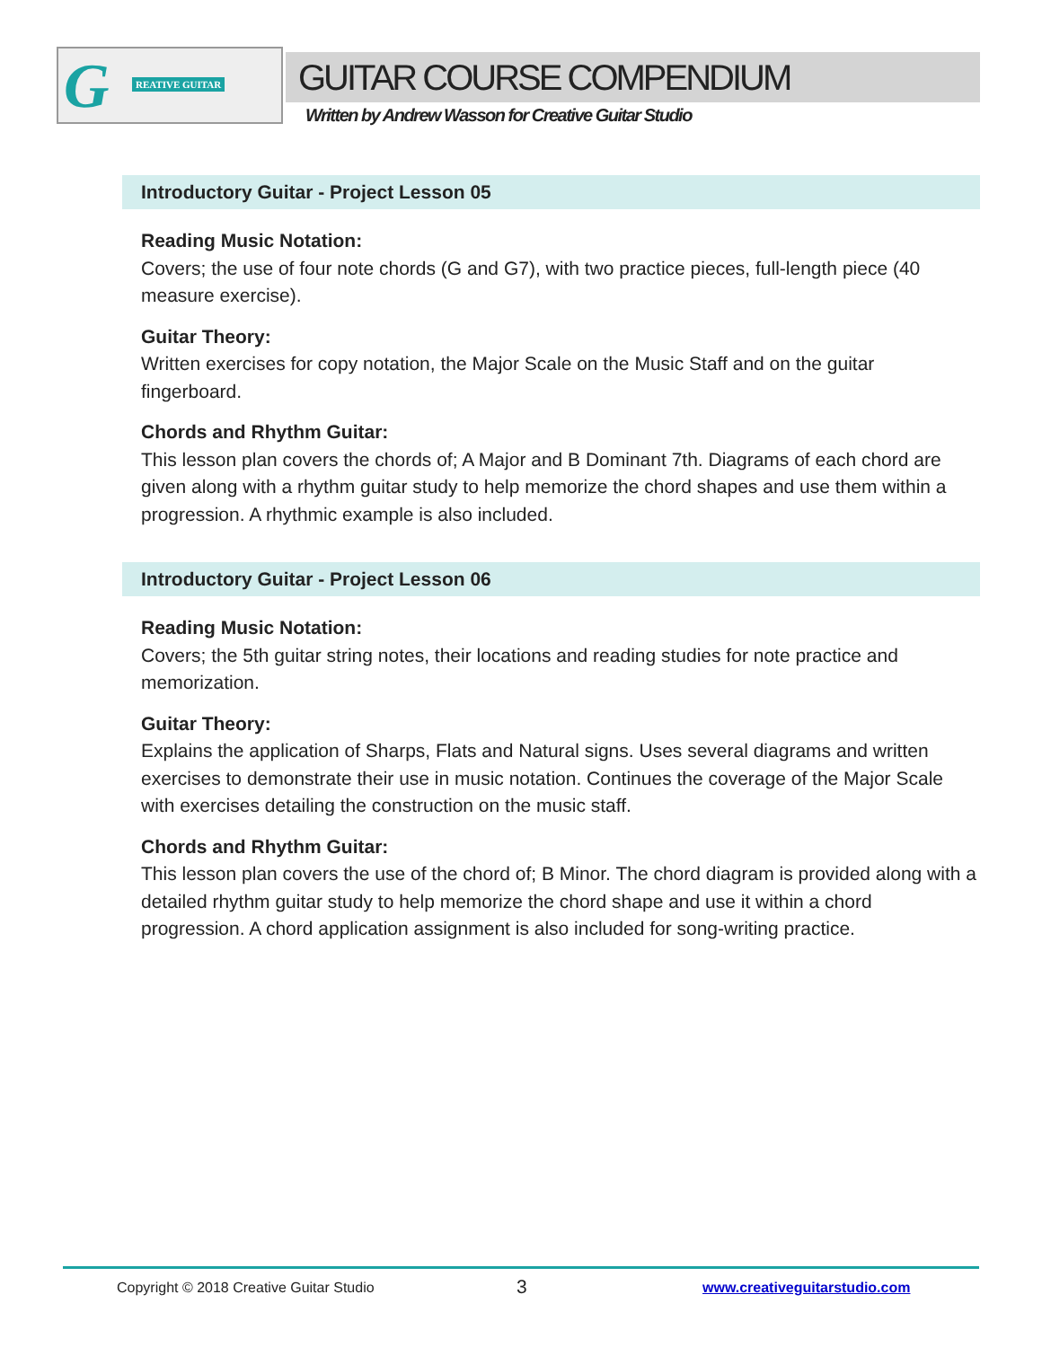G REATIVE GUITAR
GUITAR COURSE COMPENDIUM
Written by Andrew Wasson for Creative Guitar Studio
Introductory Guitar - Project Lesson 05
Reading Music Notation:
Covers; the use of four note chords (G and G7), with two practice pieces, full-length piece (40 measure exercise).
Guitar Theory:
Written exercises for copy notation, the Major Scale on the Music Staff and on the guitar fingerboard.
Chords and Rhythm Guitar:
This lesson plan covers the chords of; A Major and B Dominant 7th. Diagrams of each chord are given along with a rhythm guitar study to help memorize the chord shapes and use them within a progression. A rhythmic example is also included.
Introductory Guitar - Project Lesson 06
Reading Music Notation:
Covers; the 5th guitar string notes, their locations and reading studies for note practice and memorization.
Guitar Theory:
Explains the application of Sharps, Flats and Natural signs. Uses several diagrams and written exercises to demonstrate their use in music notation. Continues the coverage of the Major Scale with exercises detailing the construction on the music staff.
Chords and Rhythm Guitar:
This lesson plan covers the use of the chord of; B Minor. The chord diagram is provided along with a detailed rhythm guitar study to help memorize the chord shape and use it within a chord progression. A chord application assignment is also included for song-writing practice.
Copyright © 2018 Creative Guitar Studio 3 www.creativeguitarstudio.com